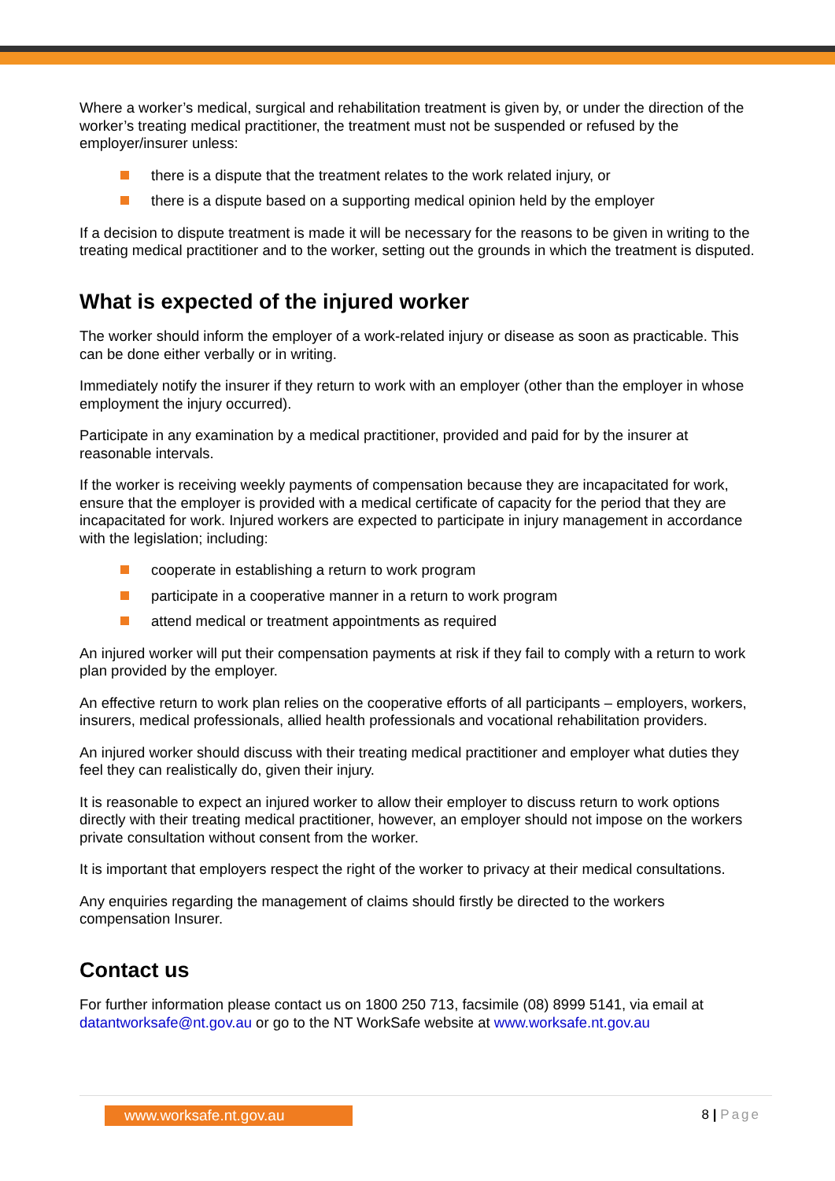Where a worker’s medical, surgical and rehabilitation treatment is given by, or under the direction of the worker’s treating medical practitioner, the treatment must not be suspended or refused by the employer/insurer unless:
there is a dispute that the treatment relates to the work related injury, or
there is a dispute based on a supporting medical opinion held by the employer
If a decision to dispute treatment is made it will be necessary for the reasons to be given in writing to the treating medical practitioner and to the worker, setting out the grounds in which the treatment is disputed.
What is expected of the injured worker
The worker should inform the employer of a work-related injury or disease as soon as practicable. This can be done either verbally or in writing.
Immediately notify the insurer if they return to work with an employer (other than the employer in whose employment the injury occurred).
Participate in any examination by a medical practitioner, provided and paid for by the insurer at reasonable intervals.
If the worker is receiving weekly payments of compensation because they are incapacitated for work, ensure that the employer is provided with a medical certificate of capacity for the period that they are incapacitated for work. Injured workers are expected to participate in injury management in accordance with the legislation; including:
cooperate in establishing a return to work program
participate in a cooperative manner in a return to work program
attend medical or treatment appointments as required
An injured worker will put their compensation payments at risk if they fail to comply with a return to work plan provided by the employer.
An effective return to work plan relies on the cooperative efforts of all participants – employers, workers, insurers, medical professionals, allied health professionals and vocational rehabilitation providers.
An injured worker should discuss with their treating medical practitioner and employer what duties they feel they can realistically do, given their injury.
It is reasonable to expect an injured worker to allow their employer to discuss return to work options directly with their treating medical practitioner, however, an employer should not impose on the workers private consultation without consent from the worker.
It is important that employers respect the right of the worker to privacy at their medical consultations.
Any enquiries regarding the management of claims should firstly be directed to the workers compensation Insurer.
Contact us
For further information please contact us on 1800 250 713, facsimile (08) 8999 5141, via email at datantworksafe@nt.gov.au or go to the NT WorkSafe website at www.worksafe.nt.gov.au
www.worksafe.nt.gov.au 8 | Page